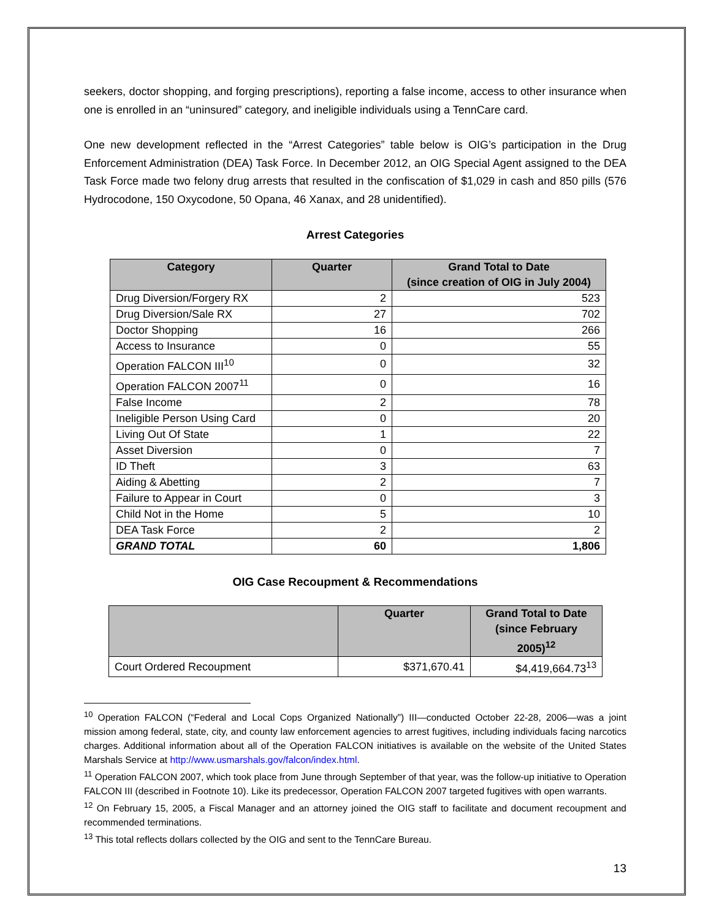seekers, doctor shopping, and forging prescriptions), reporting a false income, access to other insurance when one is enrolled in an “uninsured” category, and ineligible individuals using a TennCare card.
One new development reflected in the “Arrest Categories” table below is OIG’s participation in the Drug Enforcement Administration (DEA) Task Force. In December 2012, an OIG Special Agent assigned to the DEA Task Force made two felony drug arrests that resulted in the confiscation of $1,029 in cash and 850 pills (576 Hydrocodone, 150 Oxycodone, 50 Opana, 46 Xanax, and 28 unidentified).
Arrest Categories
| Category | Quarter | Grand Total to Date (since creation of OIG in July 2004) |
| --- | --- | --- |
| Drug Diversion/Forgery RX | 2 | 523 |
| Drug Diversion/Sale RX | 27 | 702 |
| Doctor Shopping | 16 | 266 |
| Access to Insurance | 0 | 55 |
| Operation FALCON III<sup>10</sup> | 0 | 32 |
| Operation FALCON 2007<sup>11</sup> | 0 | 16 |
| False Income | 2 | 78 |
| Ineligible Person Using Card | 0 | 20 |
| Living Out Of State | 1 | 22 |
| Asset Diversion | 0 | 7 |
| ID Theft | 3 | 63 |
| Aiding & Abetting | 2 | 7 |
| Failure to Appear in Court | 0 | 3 |
| Child Not in the Home | 5 | 10 |
| DEA Task Force | 2 | 2 |
| GRAND TOTAL | 60 | 1,806 |
OIG Case Recoupment & Recommendations
| | Quarter | Grand Total to Date (since February 2005)<sup>12</sup> |
| --- | --- | --- |
| Court Ordered Recoupment | $371,670.41 | $4,419,664.73<sup>13</sup> |
<sup>10</sup> Operation FALCON (“Federal and Local Cops Organized Nationally”) III—conducted October 22-28, 2006—was a joint mission among federal, state, city, and county law enforcement agencies to arrest fugitives, including individuals facing narcotics charges. Additional information about all of the Operation FALCON initiatives is available on the website of the United States Marshals Service at http://www.usmarshals.gov/falcon/index.html.
<sup>11</sup> Operation FALCON 2007, which took place from June through September of that year, was the follow-up initiative to Operation FALCON III (described in Footnote 10). Like its predecessor, Operation FALCON 2007 targeted fugitives with open warrants.
<sup>12</sup> On February 15, 2005, a Fiscal Manager and an attorney joined the OIG staff to facilitate and document recoupment and recommended terminations.
<sup>13</sup> This total reflects dollars collected by the OIG and sent to the TennCare Bureau.
13